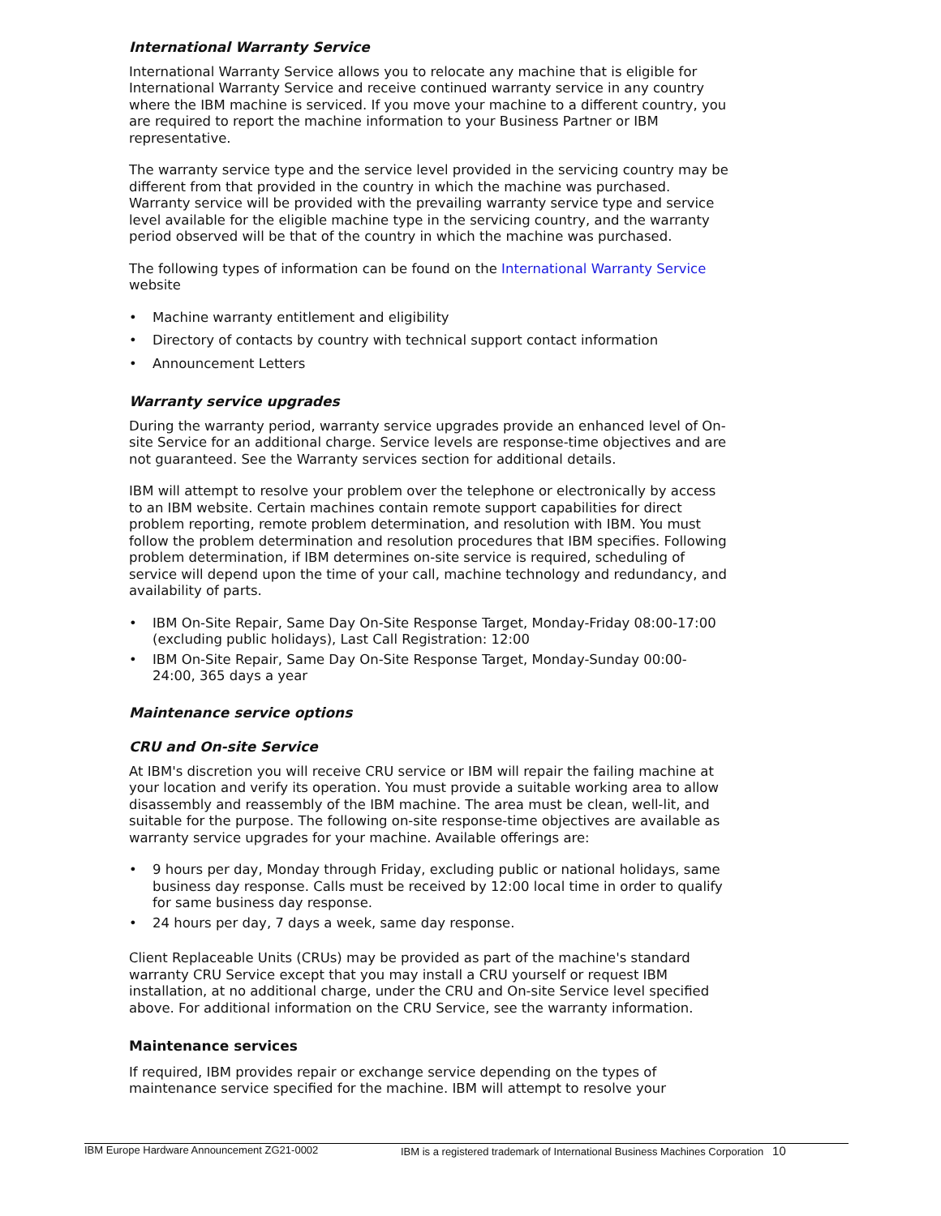International Warranty Service
International Warranty Service allows you to relocate any machine that is eligible for International Warranty Service and receive continued warranty service in any country where the IBM machine is serviced. If you move your machine to a different country, you are required to report the machine information to your Business Partner or IBM representative.
The warranty service type and the service level provided in the servicing country may be different from that provided in the country in which the machine was purchased. Warranty service will be provided with the prevailing warranty service type and service level available for the eligible machine type in the servicing country, and the warranty period observed will be that of the country in which the machine was purchased.
The following types of information can be found on the International Warranty Service website
• Machine warranty entitlement and eligibility
• Directory of contacts by country with technical support contact information
• Announcement Letters
Warranty service upgrades
During the warranty period, warranty service upgrades provide an enhanced level of On-site Service for an additional charge. Service levels are response-time objectives and are not guaranteed. See the Warranty services section for additional details.
IBM will attempt to resolve your problem over the telephone or electronically by access to an IBM website. Certain machines contain remote support capabilities for direct problem reporting, remote problem determination, and resolution with IBM. You must follow the problem determination and resolution procedures that IBM specifies. Following problem determination, if IBM determines on-site service is required, scheduling of service will depend upon the time of your call, machine technology and redundancy, and availability of parts.
• IBM On-Site Repair, Same Day On-Site Response Target, Monday-Friday 08:00-17:00 (excluding public holidays), Last Call Registration: 12:00
• IBM On-Site Repair, Same Day On-Site Response Target, Monday-Sunday 00:00-24:00, 365 days a year
Maintenance service options
CRU and On-site Service
At IBM's discretion you will receive CRU service or IBM will repair the failing machine at your location and verify its operation. You must provide a suitable working area to allow disassembly and reassembly of the IBM machine. The area must be clean, well-lit, and suitable for the purpose. The following on-site response-time objectives are available as warranty service upgrades for your machine. Available offerings are:
• 9 hours per day, Monday through Friday, excluding public or national holidays, same business day response. Calls must be received by 12:00 local time in order to qualify for same business day response.
• 24 hours per day, 7 days a week, same day response.
Client Replaceable Units (CRUs) may be provided as part of the machine's standard warranty CRU Service except that you may install a CRU yourself or request IBM installation, at no additional charge, under the CRU and On-site Service level specified above. For additional information on the CRU Service, see the warranty information.
Maintenance services
If required, IBM provides repair or exchange service depending on the types of maintenance service specified for the machine. IBM will attempt to resolve your
IBM Europe Hardware Announcement ZG21-0002 IBM is a registered trademark of International Business Machines Corporation 10